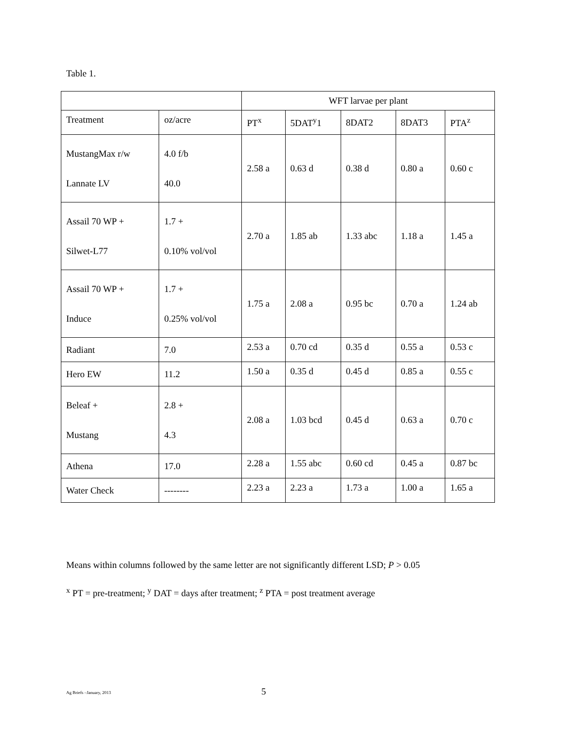Table 1.
| | | WFT larvae per plant | | | | |
| Treatment | oz/acre | PT<sup>x</sup> | 5DAT<sup>y</sup>1 | 8DAT2 | 8DAT3 | PTA<sup>z</sup> |
| MustangMax r/w Lannate LV | 4.0 f/b 40.0 | 2.58 a | 0.63 d | 0.38 d | 0.80 a | 0.60 c |
| Assail 70 WP + Silwet-L77 | 1.7 + 0.10% vol/vol | 2.70 a | 1.85 ab | 1.33 abc | 1.18 a | 1.45 a |
| Assail 70 WP + Induce | 1.7 + 0.25% vol/vol | 1.75 a | 2.08 a | 0.95 bc | 0.70 a | 1.24 ab |
| Radiant | 7.0 | 2.53 a | 0.70 cd | 0.35 d | 0.55 a | 0.53 c |
| Hero EW | 11.2 | 1.50 a | 0.35 d | 0.45 d | 0.85 a | 0.55 c |
| Beleaf + Mustang | 2.8 + 4.3 | 2.08 a | 1.03 bcd | 0.45 d | 0.63 a | 0.70 c |
| Athena | 17.0 | 2.28 a | 1.55 abc | 0.60 cd | 0.45 a | 0.87 bc |
| Water Check | -------- | 2.23 a | 2.23 a | 1.73 a | 1.00 a | 1.65 a |
Means within columns followed by the same letter are not significantly different LSD; P > 0.05
<sup>x</sup> PT = pre-treatment; <sup>y</sup> DAT = days after treatment; <sup>z</sup> PTA = post treatment average
Ag Briefs –January, 2013 5